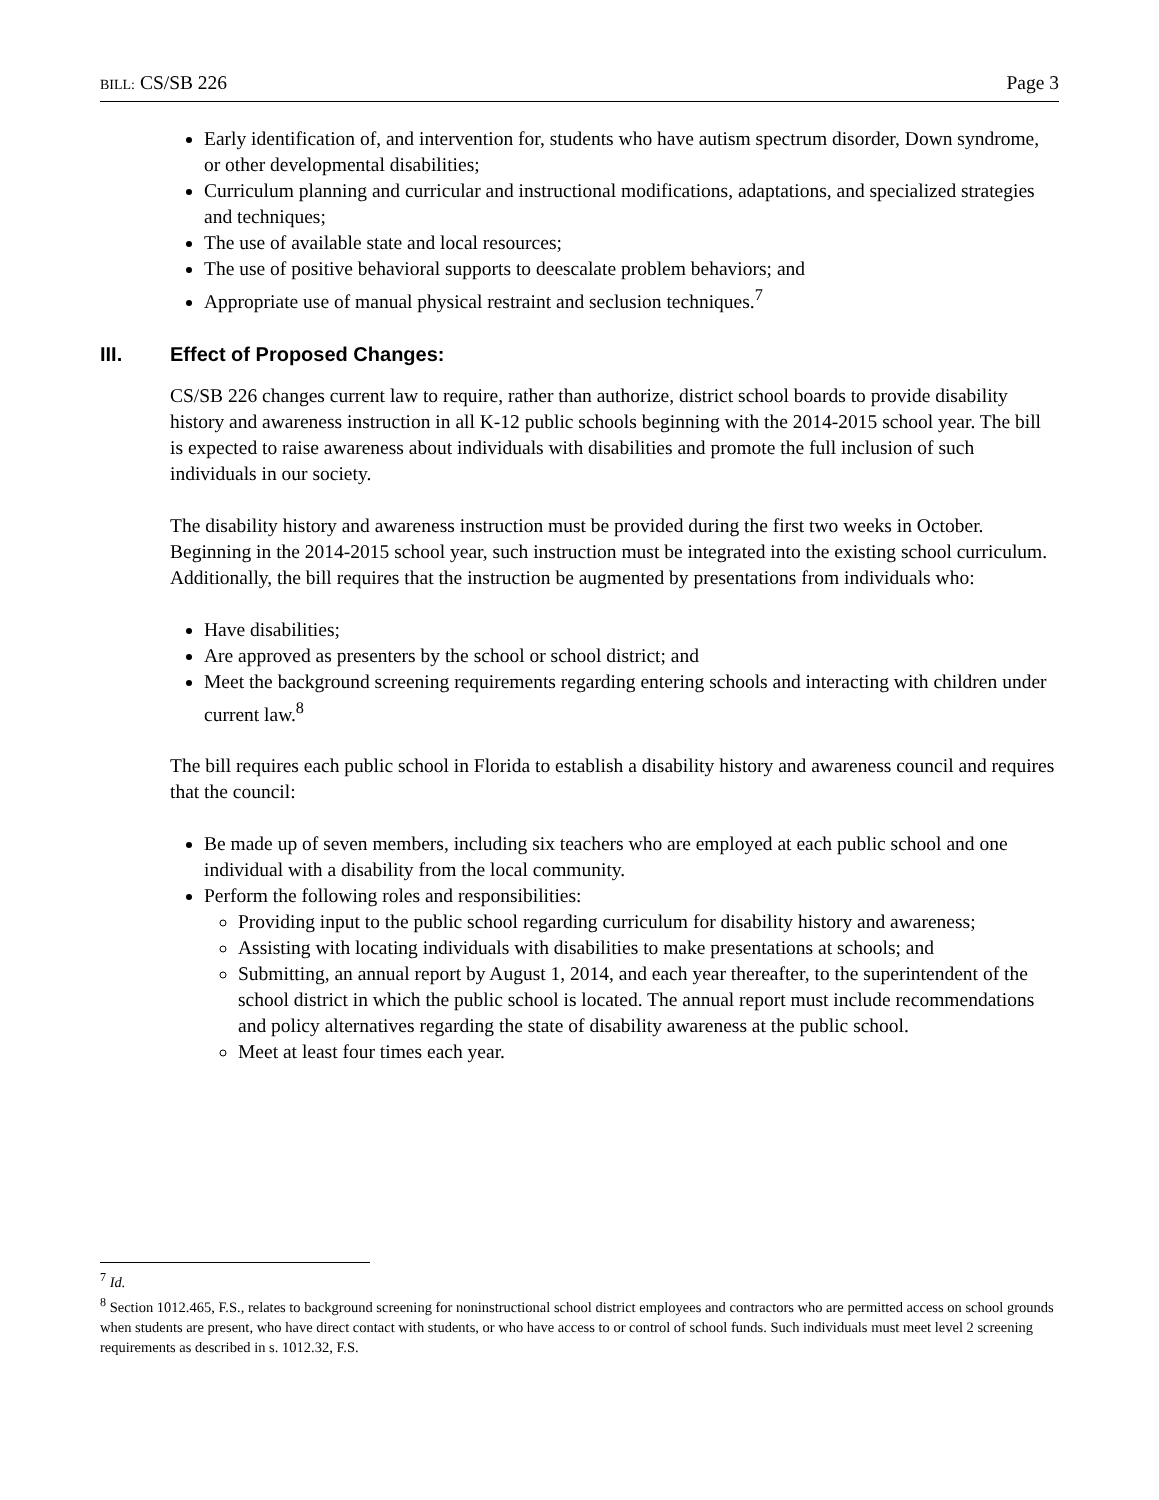BILL: CS/SB 226 Page 3
Early identification of, and intervention for, students who have autism spectrum disorder, Down syndrome, or other developmental disabilities;
Curriculum planning and curricular and instructional modifications, adaptations, and specialized strategies and techniques;
The use of available state and local resources;
The use of positive behavioral supports to deescalate problem behaviors; and
Appropriate use of manual physical restraint and seclusion techniques.<sup>7</sup>
III. Effect of Proposed Changes:
CS/SB 226 changes current law to require, rather than authorize, district school boards to provide disability history and awareness instruction in all K-12 public schools beginning with the 2014-2015 school year. The bill is expected to raise awareness about individuals with disabilities and promote the full inclusion of such individuals in our society.
The disability history and awareness instruction must be provided during the first two weeks in October. Beginning in the 2014-2015 school year, such instruction must be integrated into the existing school curriculum. Additionally, the bill requires that the instruction be augmented by presentations from individuals who:
Have disabilities;
Are approved as presenters by the school or school district; and
Meet the background screening requirements regarding entering schools and interacting with children under current law.<sup>8</sup>
The bill requires each public school in Florida to establish a disability history and awareness council and requires that the council:
Be made up of seven members, including six teachers who are employed at each public school and one individual with a disability from the local community.
Perform the following roles and responsibilities:
Providing input to the public school regarding curriculum for disability history and awareness;
Assisting with locating individuals with disabilities to make presentations at schools; and
Submitting, an annual report by August 1, 2014, and each year thereafter, to the superintendent of the school district in which the public school is located. The annual report must include recommendations and policy alternatives regarding the state of disability awareness at the public school.
Meet at least four times each year.
<sup>7</sup> Id.
<sup>8</sup> Section 1012.465, F.S., relates to background screening for noninstructional school district employees and contractors who are permitted access on school grounds when students are present, who have direct contact with students, or who have access to or control of school funds. Such individuals must meet level 2 screening requirements as described in s. 1012.32, F.S.